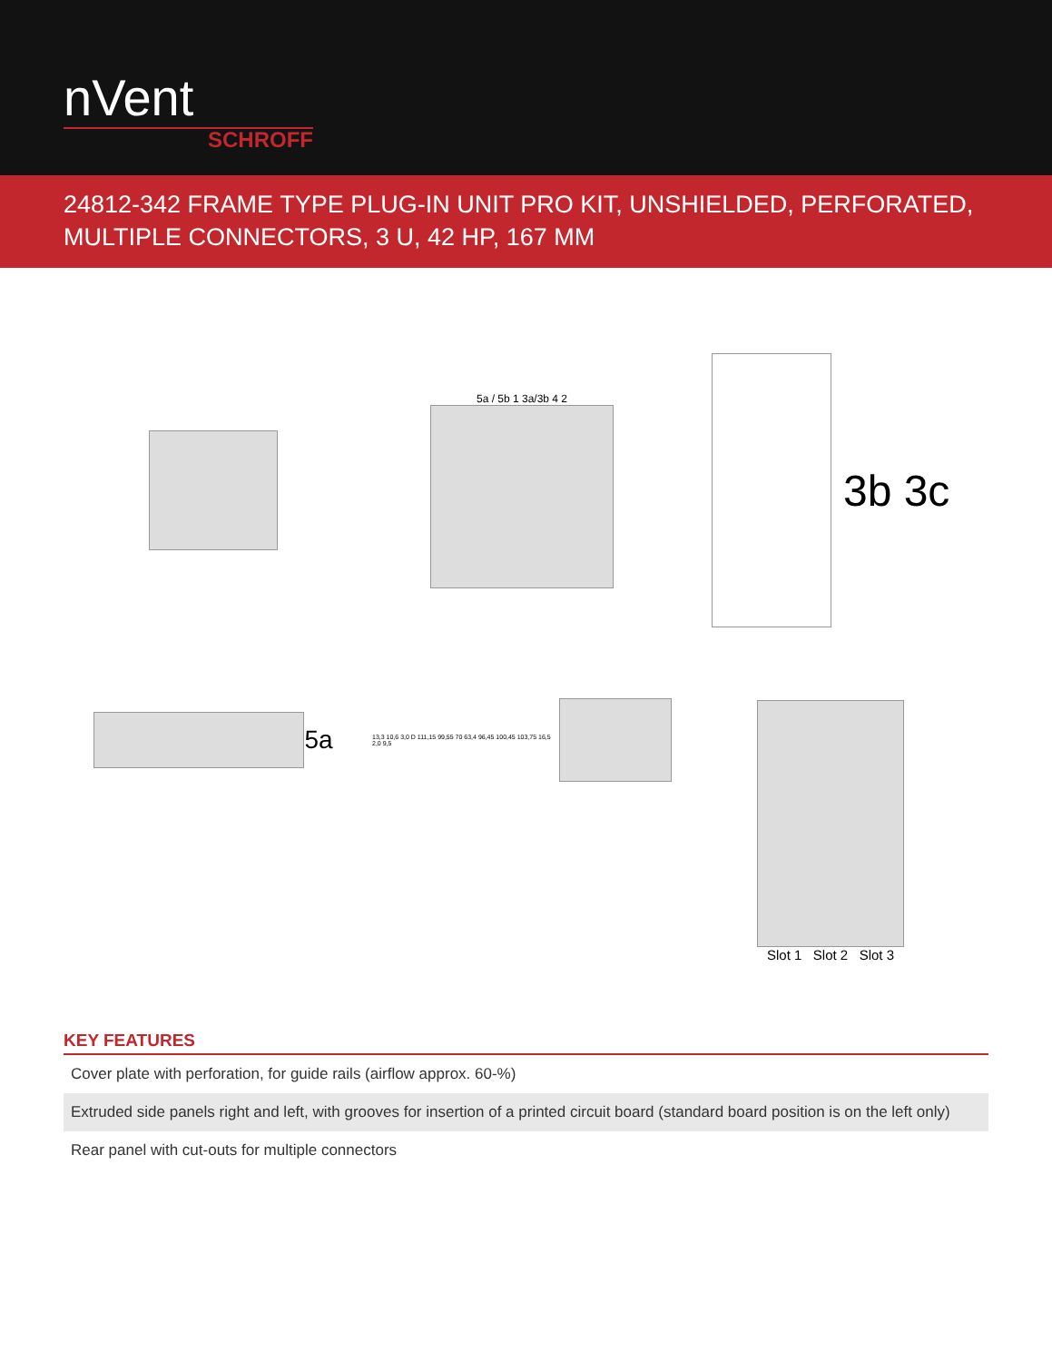nVent
SCHROFF
24812-342 FRAME TYPE PLUG-IN UNIT PRO KIT, UNSHIELDED, PERFORATED, MULTIPLE CONNECTORS, 3 U, 42 HP, 167 MM
5a / 5b 1 3a/3b 4 2
3b 3c
5a
13,3 10,6 3,0 D 111,15 99,55 70 63,4 96,45 100,45 103,75 16,5 2,0 9,5
Slot 1 Slot 2 Slot 3
KEY FEATURES
| Cover plate with perforation, for guide rails (airflow approx. 60-%) |
| Extruded side panels right and left, with grooves for insertion of a printed circuit board (standard board position is on the left only) |
| Rear panel with cut-outs for multiple connectors |